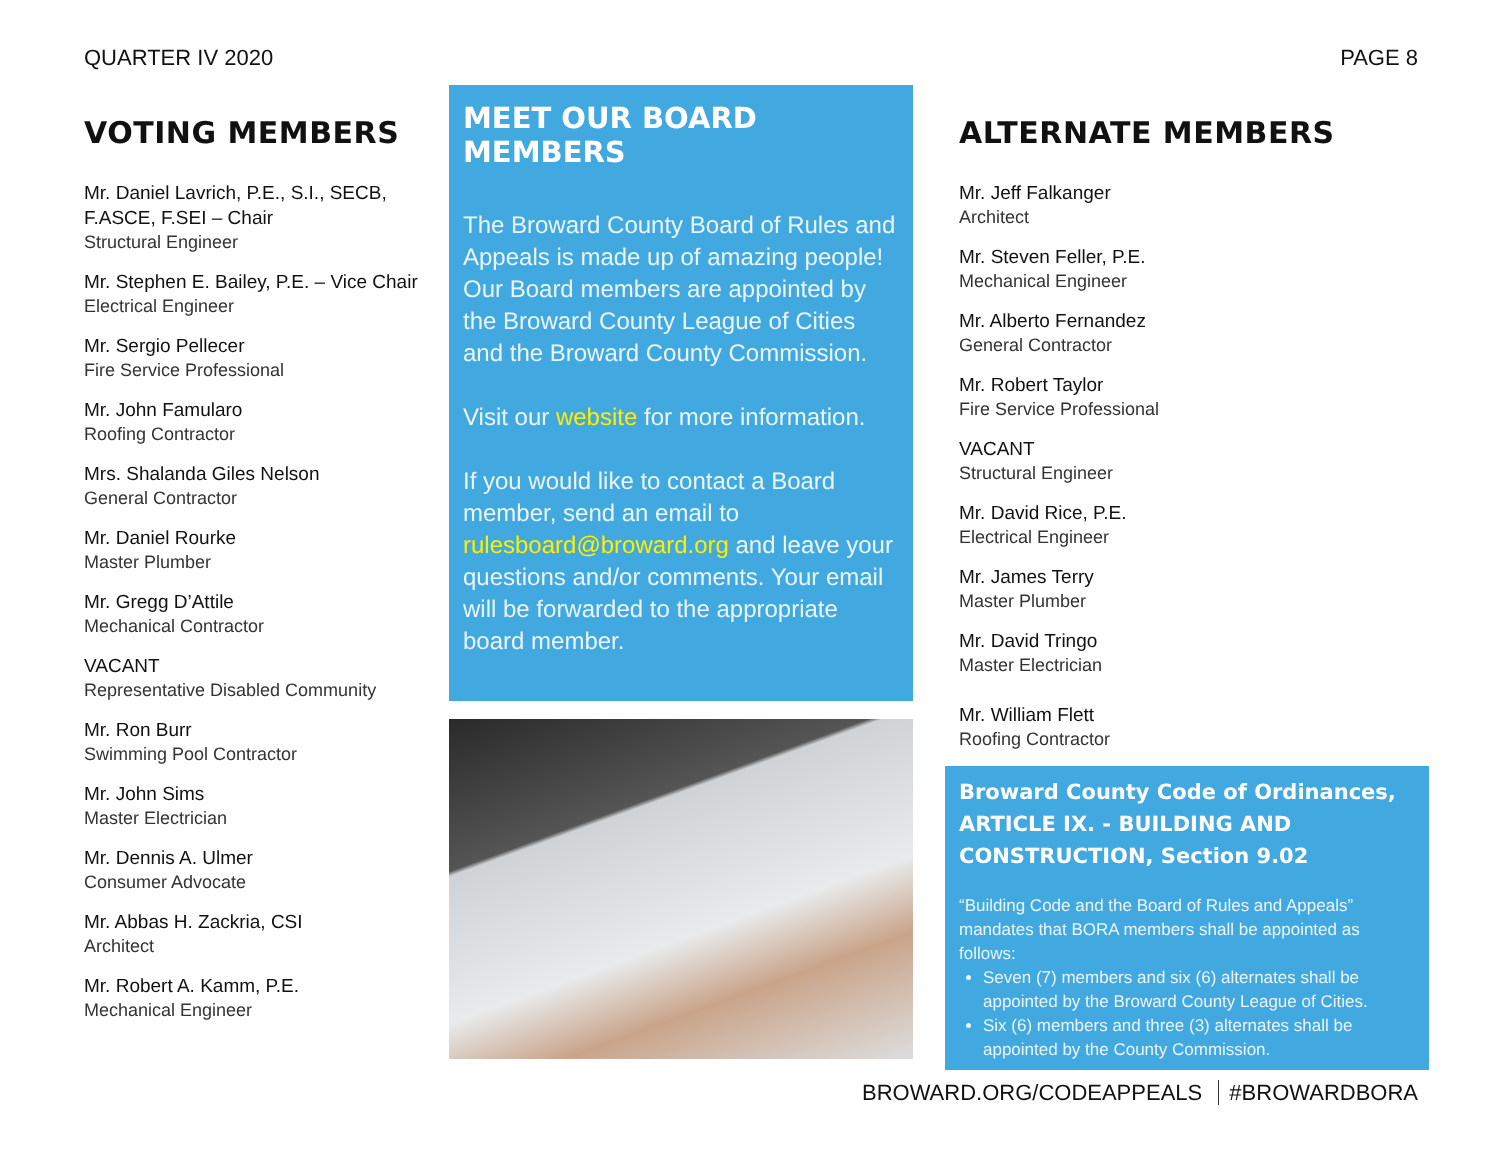QUARTER IV 2020 PAGE 8
VOTING MEMBERS
Mr. Daniel Lavrich, P.E., S.I., SECB, F.ASCE, F.SEI – Chair
Structural Engineer
Mr. Stephen E. Bailey, P.E. – Vice Chair
Electrical Engineer
Mr. Sergio Pellecer
Fire Service Professional
Mr. John Famularo
Roofing Contractor
Mrs. Shalanda Giles Nelson
General Contractor
Mr. Daniel Rourke
Master Plumber
Mr. Gregg D’Attile
Mechanical Contractor
VACANT
Representative Disabled Community
Mr. Ron Burr
Swimming Pool Contractor
Mr. John Sims
Master Electrician
Mr. Dennis A. Ulmer
Consumer Advocate
Mr. Abbas H. Zackria, CSI
Architect
Mr. Robert A. Kamm, P.E.
Mechanical Engineer
MEET OUR BOARD MEMBERS
The Broward County Board of Rules and Appeals is made up of amazing people! Our Board members are appointed by the Broward County League of Cities and the Broward County Commission.
Visit our website for more information.
If you would like to contact a Board member, send an email to rulesboard@broward.org and leave your questions and/or comments. Your email will be forwarded to the appropriate board member.
ALTERNATE MEMBERS
Mr. Jeff Falkanger
Architect
Mr. Steven Feller, P.E.
Mechanical Engineer
Mr. Alberto Fernandez
General Contractor
Mr. Robert Taylor
Fire Service Professional
VACANT
Structural Engineer
Mr. David Rice, P.E.
Electrical Engineer
Mr. James Terry
Master Plumber
Mr. David Tringo
Master Electrician
Mr. William Flett
Roofing Contractor
Broward County Code of Ordinances, ARTICLE IX. - BUILDING AND CONSTRUCTION, Section 9.02
“Building Code and the Board of Rules and Appeals” mandates that BORA members shall be appointed as follows:
Seven (7) members and six (6) alternates shall be appointed by the Broward County League of Cities.
Six (6) members and three (3) alternates shall be appointed by the County Commission.
BROWARD.ORG/CODEAPPEALS #BROWARDBORA